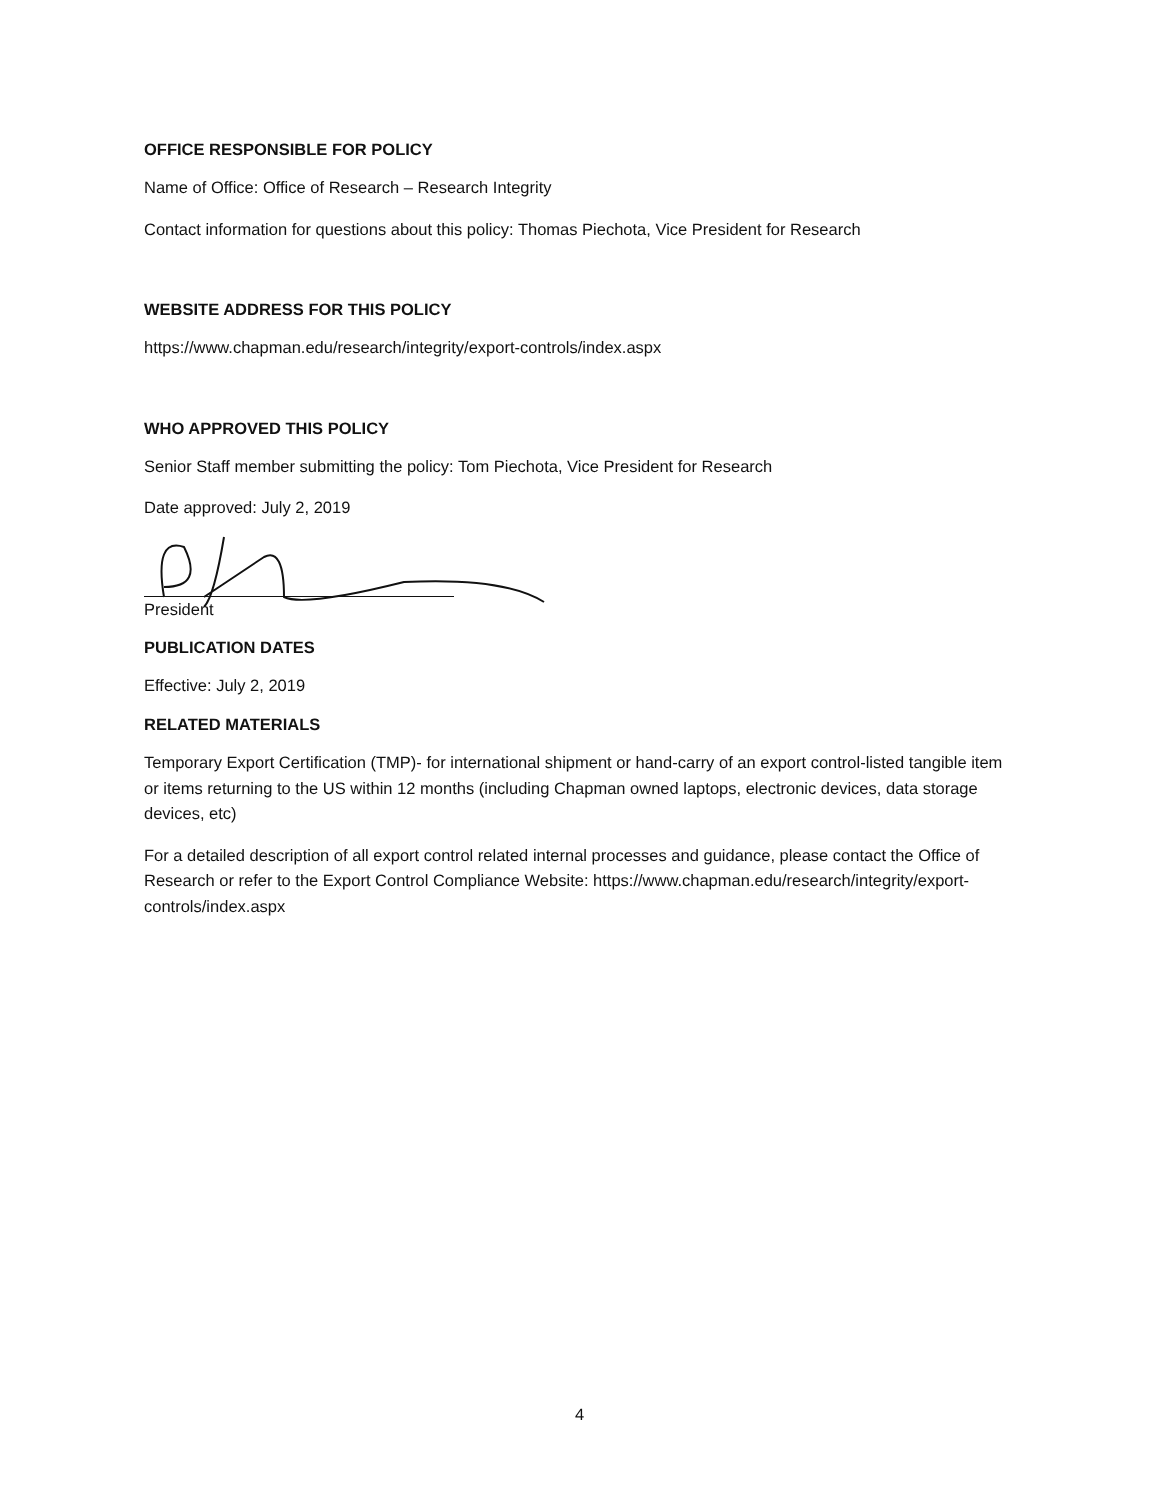OFFICE RESPONSIBLE FOR POLICY
Name of Office: Office of Research – Research Integrity
Contact information for questions about this policy: Thomas Piechota, Vice President for Research
WEBSITE ADDRESS FOR THIS POLICY
https://www.chapman.edu/research/integrity/export-controls/index.aspx
WHO APPROVED THIS POLICY
Senior Staff member submitting the policy: Tom Piechota, Vice President for Research
Date approved: July 2, 2019
President
PUBLICATION DATES
Effective: July 2, 2019
RELATED MATERIALS
Temporary Export Certification (TMP)- for international shipment or hand-carry of an export control-listed tangible item or items returning to the US within 12 months (including Chapman owned laptops, electronic devices, data storage devices, etc)
For a detailed description of all export control related internal processes and guidance, please contact the Office of Research or refer to the Export Control Compliance Website: https://www.chapman.edu/research/integrity/export-controls/index.aspx
4